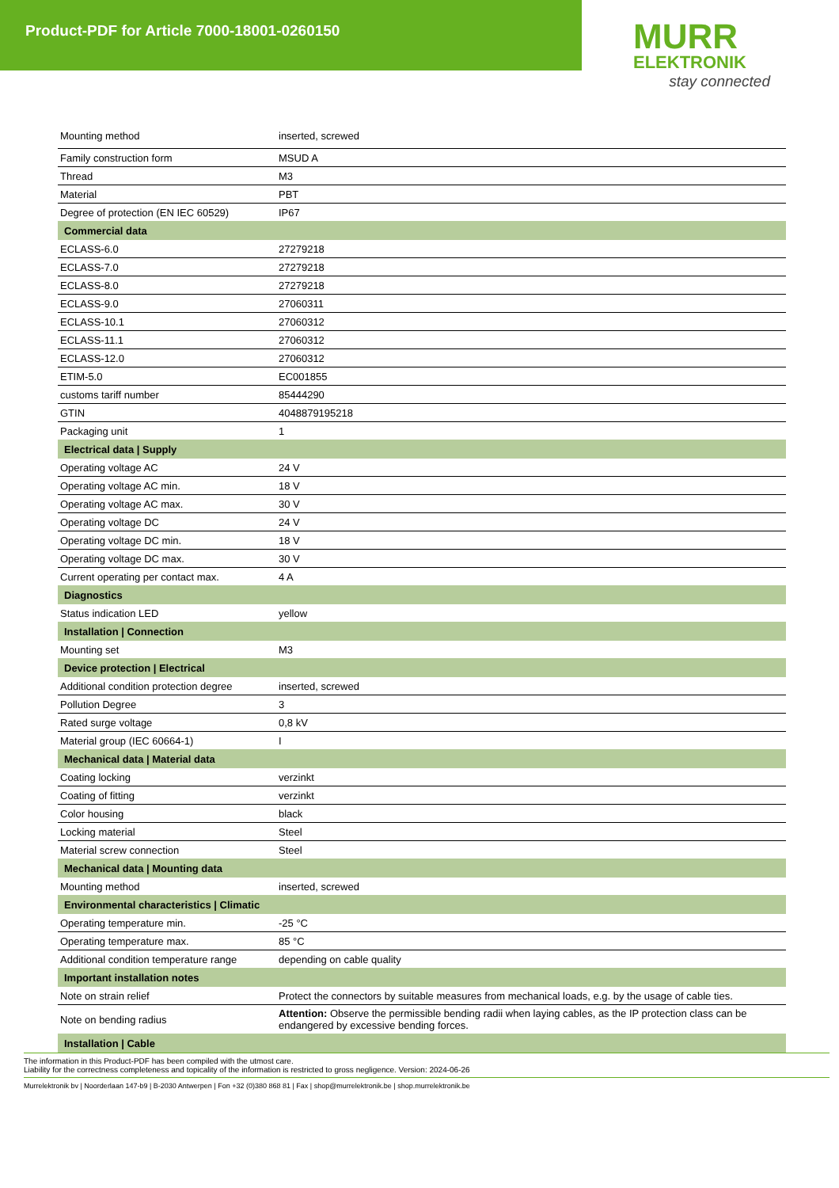Product-PDF for Article 7000-18001-0260150
MURR
ELEKTRONIK
stay connected
| Mounting method | inserted, screwed |
| Family construction form | MSUD A |
| Thread | M3 |
| Material | PBT |
| Degree of protection (EN IEC 60529) | IP67 |
| Commercial data | |
| ECLASS-6.0 | 27279218 |
| ECLASS-7.0 | 27279218 |
| ECLASS-8.0 | 27279218 |
| ECLASS-9.0 | 27060311 |
| ECLASS-10.1 | 27060312 |
| ECLASS-11.1 | 27060312 |
| ECLASS-12.0 | 27060312 |
| ETIM-5.0 | EC001855 |
| customs tariff number | 85444290 |
| GTIN | 4048879195218 |
| Packaging unit | 1 |
| Electrical data / Supply | |
| Operating voltage AC | 24 V |
| Operating voltage AC min. | 18 V |
| Operating voltage AC max. | 30 V |
| Operating voltage DC | 24 V |
| Operating voltage DC min. | 18 V |
| Operating voltage DC max. | 30 V |
| Current operating per contact max. | 4 A |
| Diagnostics | |
| Status indication LED | yellow |
| Installation / Connection | |
| Mounting set | M3 |
| Device protection / Electrical | |
| Additional condition protection degree | inserted, screwed |
| Pollution Degree | 3 |
| Rated surge voltage | 0,8 kV |
| Material group (IEC 60664-1) | I |
| Mechanical data / Material data | |
| Coating locking | verzinkt |
| Coating of fitting | verzinkt |
| Color housing | black |
| Locking material | Steel |
| Material screw connection | Steel |
| Mechanical data / Mounting data | |
| Mounting method | inserted, screwed |
| Environmental characteristics / Climatic | |
| Operating temperature min. | -25 °C |
| Operating temperature max. | 85 °C |
| Additional condition temperature range | depending on cable quality |
| Important installation notes | |
| Note on strain relief | Protect the connectors by suitable measures from mechanical loads, e.g. by the usage of cable ties. |
| Note on bending radius | Attention: Observe the permissible bending radii when laying cables, as the IP protection class can be endangered by excessive bending forces. |
| Installation / Cable | |
The information in this Product-PDF has been compiled with the utmost care.
Liability for the correctness completeness and topicality of the information is restricted to gross negligence. Version: 2024-06-26
Murrelektronik bv | Noorderlaan 147-b9 | B-2030 Antwerpen | Fon +32 (0)380 868 81 | Fax | shop@murrelektronik.be | shop.murrelektronik.be